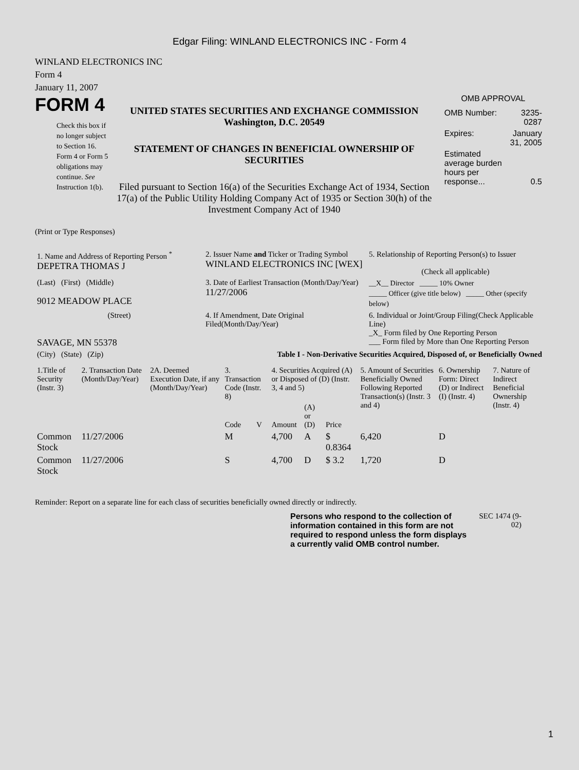Edgar Filing: WINLAND ELECTRONICS INC - Form 4
WINLAND ELECTRONICS INC
Form 4
January 11, 2007
FORM 4
Check this box if no longer subject to Section 16. Form 4 or Form 5 obligations may continue. See Instruction 1(b).
UNITED STATES SECURITIES AND EXCHANGE COMMISSION
Washington, D.C. 20549
STATEMENT OF CHANGES IN BENEFICIAL OWNERSHIP OF SECURITIES
Filed pursuant to Section 16(a) of the Securities Exchange Act of 1934, Section 17(a) of the Public Utility Holding Company Act of 1935 or Section 30(h) of the Investment Company Act of 1940
OMB APPROVAL
| OMB Number: | 3235-0287 |
| Expires: | January 31, 2005 |
| Estimated average burden hours per response... | 0.5 |
(Print or Type Responses)
| 1. Name and Address of Reporting Person <sup>*</sup> DEPETRA THOMAS J | 2. Issuer Name and Ticker or Trading Symbol WINLAND ELECTRONICS INC [WEX] | 5. Relationship of Reporting Person(s) to Issuer (Check all applicable) |
| (Last) (First) (Middle) 9012 MEADOW PLACE | 3. Date of Earliest Transaction (Month/Day/Year) 11/27/2006 | __X__ Director _____ 10% Owner _____ Officer (give title below) _____ Other (specify below) |
| (Street) SAVAGE, MN 55378 | 4. If Amendment, Date Original Filed(Month/Day/Year) | 6. Individual or Joint/Group Filing(Check Applicable Line) _X_ Form filed by One Reporting Person ___ Form filed by More than One Reporting Person |
| (City) (State) (Zip) | Table I - Non-Derivative Securities Acquired, Disposed of, or Beneficially Owned | |
| 1.Title of Security (Instr. 3) | 2. Transaction Date (Month/Day/Year) | 2A. Deemed Execution Date, if any (Month/Day/Year) | 3. Transaction Code (Instr. 8) | | 4. Securities Acquired (A) or Disposed of (D) (Instr. 3, 4 and 5) | | | 5. Amount of Securities Beneficially Owned Following Reported Transaction(s) (Instr. 3 and 4) | 6. Ownership Form: Direct (D) or Indirect (I) (Instr. 4) | 7. Nature of Indirect Beneficial Ownership (Instr. 4) |
| --- | --- | --- | --- | --- | --- | --- | --- | --- | --- | --- |
| | | | Code | V | Amount | (A) or (D) | Price | | | |
| Common Stock | 11/27/2006 | | M | | 4,700 | A | $ 0.8364 | 6,420 | D | |
| Common Stock | 11/27/2006 | | S | | 4,700 | D | $ 3.2 | 1,720 | D | |
Reminder: Report on a separate line for each class of securities beneficially owned directly or indirectly.
Persons who respond to the collection of information contained in this form are not required to respond unless the form displays a currently valid OMB control number.
SEC 1474 (9-02)
1